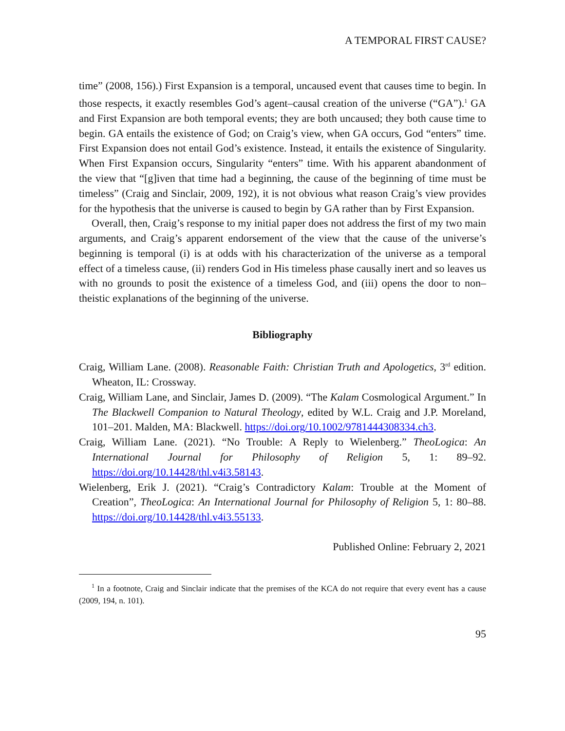A TEMPORAL FIRST CAUSE?
time” (2008, 156).) First Expansion is a temporal, uncaused event that causes time to begin. In those respects, it exactly resembles God’s agent–causal creation of the universe (“GA”).<sup>1</sup> GA and First Expansion are both temporal events; they are both uncaused; they both cause time to begin. GA entails the existence of God; on Craig’s view, when GA occurs, God “enters” time. First Expansion does not entail God’s existence. Instead, it entails the existence of Singularity. When First Expansion occurs, Singularity “enters” time. With his apparent abandonment of the view that “[g]iven that time had a beginning, the cause of the beginning of time must be timeless” (Craig and Sinclair, 2009, 192), it is not obvious what reason Craig’s view provides for the hypothesis that the universe is caused to begin by GA rather than by First Expansion.
Overall, then, Craig’s response to my initial paper does not address the first of my two main arguments, and Craig’s apparent endorsement of the view that the cause of the universe’s beginning is temporal (i) is at odds with his characterization of the universe as a temporal effect of a timeless cause, (ii) renders God in His timeless phase causally inert and so leaves us with no grounds to posit the existence of a timeless God, and (iii) opens the door to non–theistic explanations of the beginning of the universe.
Bibliography
Craig, William Lane. (2008). Reasonable Faith: Christian Truth and Apologetics, 3<sup>rd</sup> edition. Wheaton, IL: Crossway.
Craig, William Lane, and Sinclair, James D. (2009). “The Kalam Cosmological Argument.” In The Blackwell Companion to Natural Theology, edited by W.L. Craig and J.P. Moreland, 101–201. Malden, MA: Blackwell. https://doi.org/10.1002/9781444308334.ch3.
Craig, William Lane. (2021). “No Trouble: A Reply to Wielenberg.” TheoLogica: An International Journal for Philosophy of Religion 5, 1: 89–92. https://doi.org/10.14428/thl.v4i3.58143.
Wielenberg, Erik J. (2021). “Craig’s Contradictory Kalam: Trouble at the Moment of Creation”, TheoLogica: An International Journal for Philosophy of Religion 5, 1: 80–88. https://doi.org/10.14428/thl.v4i3.55133.
Published Online: February 2, 2021
<sup>1</sup> In a footnote, Craig and Sinclair indicate that the premises of the KCA do not require that every event has a cause (2009, 194, n. 101).
95